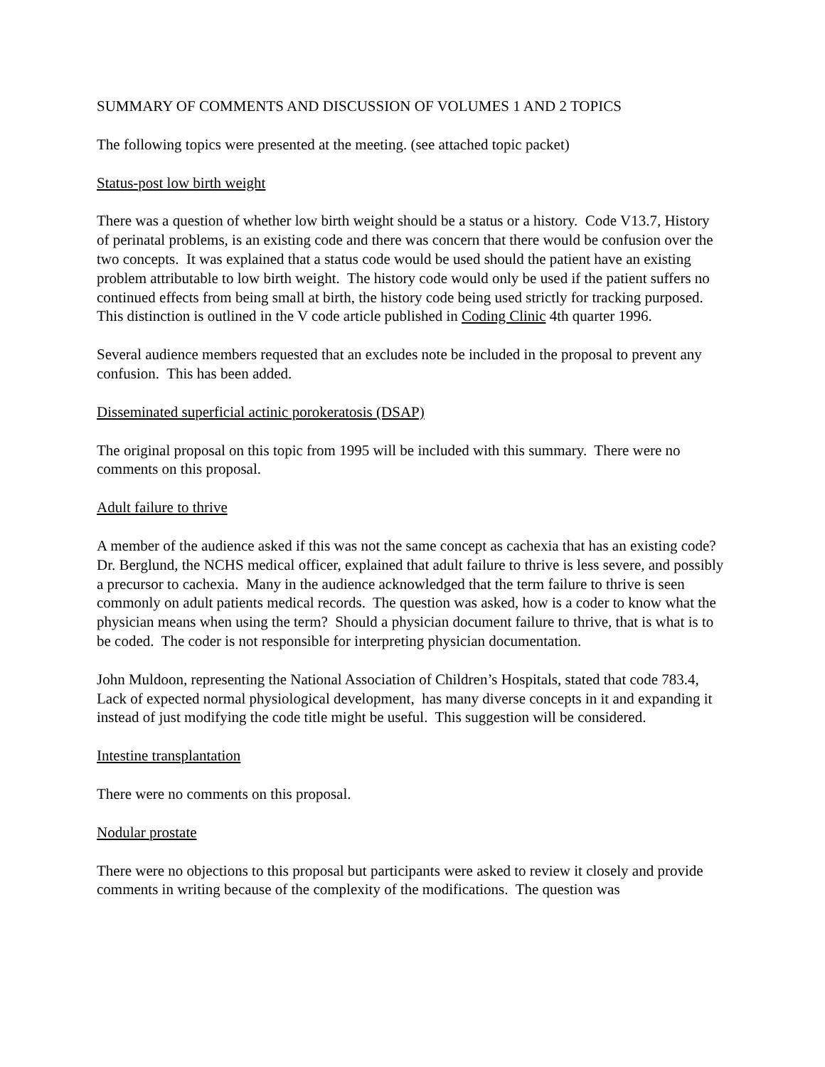SUMMARY OF COMMENTS AND DISCUSSION OF VOLUMES 1 AND 2 TOPICS
The following topics were presented at the meeting. (see attached topic packet)
Status-post low birth weight
There was a question of whether low birth weight should be a status or a history. Code V13.7, History of perinatal problems, is an existing code and there was concern that there would be confusion over the two concepts. It was explained that a status code would be used should the patient have an existing problem attributable to low birth weight. The history code would only be used if the patient suffers no continued effects from being small at birth, the history code being used strictly for tracking purposed. This distinction is outlined in the V code article published in Coding Clinic 4th quarter 1996.
Several audience members requested that an excludes note be included in the proposal to prevent any confusion. This has been added.
Disseminated superficial actinic porokeratosis (DSAP)
The original proposal on this topic from 1995 will be included with this summary. There were no comments on this proposal.
Adult failure to thrive
A member of the audience asked if this was not the same concept as cachexia that has an existing code? Dr. Berglund, the NCHS medical officer, explained that adult failure to thrive is less severe, and possibly a precursor to cachexia. Many in the audience acknowledged that the term failure to thrive is seen commonly on adult patients medical records. The question was asked, how is a coder to know what the physician means when using the term? Should a physician document failure to thrive, that is what is to be coded. The coder is not responsible for interpreting physician documentation.
John Muldoon, representing the National Association of Children’s Hospitals, stated that code 783.4, Lack of expected normal physiological development, has many diverse concepts in it and expanding it instead of just modifying the code title might be useful. This suggestion will be considered.
Intestine transplantation
There were no comments on this proposal.
Nodular prostate
There were no objections to this proposal but participants were asked to review it closely and provide comments in writing because of the complexity of the modifications. The question was